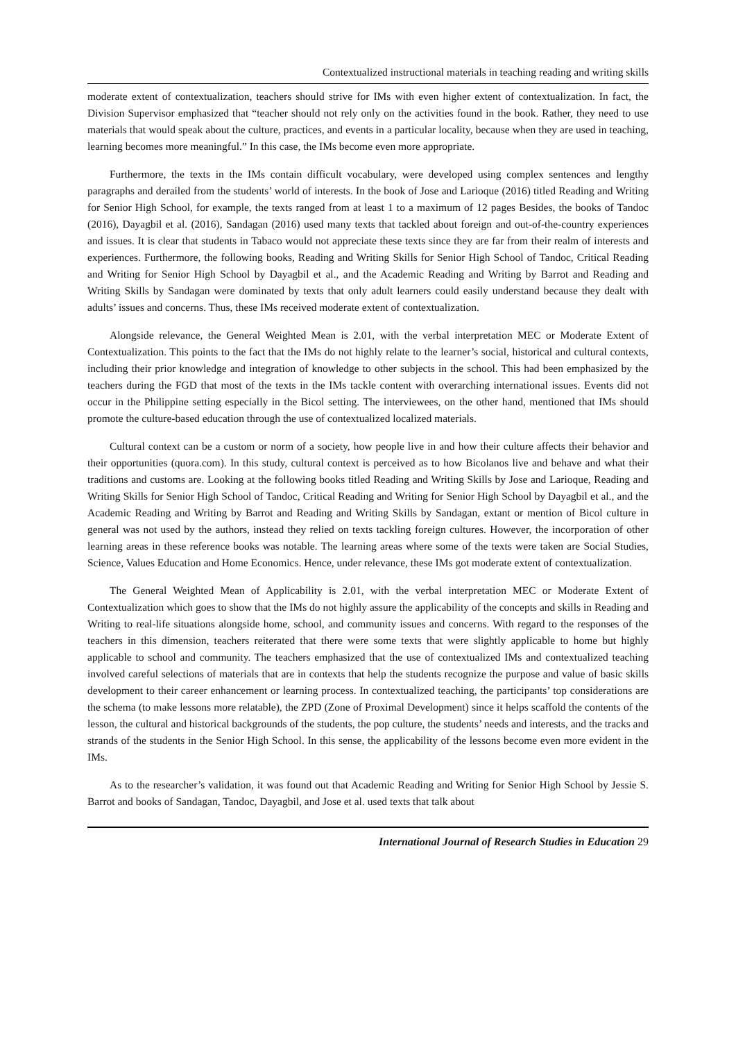Contextualized instructional materials in teaching reading and writing skills
moderate extent of contextualization, teachers should strive for IMs with even higher extent of contextualization. In fact, the Division Supervisor emphasized that “teacher should not rely only on the activities found in the book. Rather, they need to use materials that would speak about the culture, practices, and events in a particular locality, because when they are used in teaching, learning becomes more meaningful.” In this case, the IMs become even more appropriate.
Furthermore, the texts in the IMs contain difficult vocabulary, were developed using complex sentences and lengthy paragraphs and derailed from the students’ world of interests. In the book of Jose and Larioque (2016) titled Reading and Writing for Senior High School, for example, the texts ranged from at least 1 to a maximum of 12 pages Besides, the books of Tandoc (2016), Dayagbil et al. (2016), Sandagan (2016) used many texts that tackled about foreign and out-of-the-country experiences and issues. It is clear that students in Tabaco would not appreciate these texts since they are far from their realm of interests and experiences. Furthermore, the following books, Reading and Writing Skills for Senior High School of Tandoc, Critical Reading and Writing for Senior High School by Dayagbil et al., and the Academic Reading and Writing by Barrot and Reading and Writing Skills by Sandagan were dominated by texts that only adult learners could easily understand because they dealt with adults’ issues and concerns. Thus, these IMs received moderate extent of contextualization.
Alongside relevance, the General Weighted Mean is 2.01, with the verbal interpretation MEC or Moderate Extent of Contextualization. This points to the fact that the IMs do not highly relate to the learner’s social, historical and cultural contexts, including their prior knowledge and integration of knowledge to other subjects in the school. This had been emphasized by the teachers during the FGD that most of the texts in the IMs tackle content with overarching international issues. Events did not occur in the Philippine setting especially in the Bicol setting. The interviewees, on the other hand, mentioned that IMs should promote the culture-based education through the use of contextualized localized materials.
Cultural context can be a custom or norm of a society, how people live in and how their culture affects their behavior and their opportunities (quora.com). In this study, cultural context is perceived as to how Bicolanos live and behave and what their traditions and customs are. Looking at the following books titled Reading and Writing Skills by Jose and Larioque, Reading and Writing Skills for Senior High School of Tandoc, Critical Reading and Writing for Senior High School by Dayagbil et al., and the Academic Reading and Writing by Barrot and Reading and Writing Skills by Sandagan, extant or mention of Bicol culture in general was not used by the authors, instead they relied on texts tackling foreign cultures. However, the incorporation of other learning areas in these reference books was notable. The learning areas where some of the texts were taken are Social Studies, Science, Values Education and Home Economics. Hence, under relevance, these IMs got moderate extent of contextualization.
The General Weighted Mean of Applicability is 2.01, with the verbal interpretation MEC or Moderate Extent of Contextualization which goes to show that the IMs do not highly assure the applicability of the concepts and skills in Reading and Writing to real-life situations alongside home, school, and community issues and concerns. With regard to the responses of the teachers in this dimension, teachers reiterated that there were some texts that were slightly applicable to home but highly applicable to school and community. The teachers emphasized that the use of contextualized IMs and contextualized teaching involved careful selections of materials that are in contexts that help the students recognize the purpose and value of basic skills development to their career enhancement or learning process. In contextualized teaching, the participants’ top considerations are the schema (to make lessons more relatable), the ZPD (Zone of Proximal Development) since it helps scaffold the contents of the lesson, the cultural and historical backgrounds of the students, the pop culture, the students’ needs and interests, and the tracks and strands of the students in the Senior High School. In this sense, the applicability of the lessons become even more evident in the IMs.
As to the researcher’s validation, it was found out that Academic Reading and Writing for Senior High School by Jessie S. Barrot and books of Sandagan, Tandoc, Dayagbil, and Jose et al. used texts that talk about
International Journal of Research Studies in Education 29